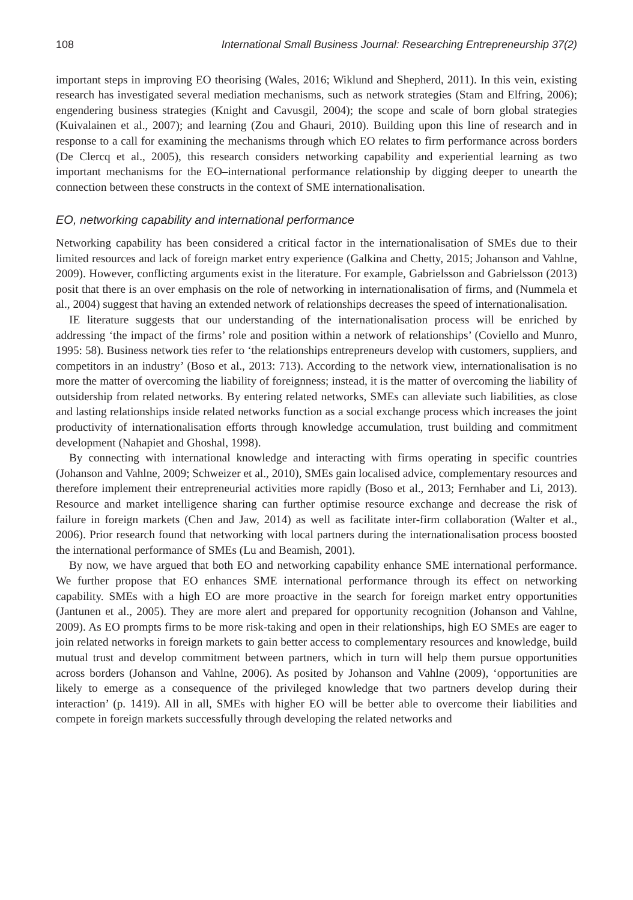108 International Small Business Journal: Researching Entrepreneurship 37(2)
important steps in improving EO theorising (Wales, 2016; Wiklund and Shepherd, 2011). In this vein, existing research has investigated several mediation mechanisms, such as network strategies (Stam and Elfring, 2006); engendering business strategies (Knight and Cavusgil, 2004); the scope and scale of born global strategies (Kuivalainen et al., 2007); and learning (Zou and Ghauri, 2010). Building upon this line of research and in response to a call for examining the mechanisms through which EO relates to firm performance across borders (De Clercq et al., 2005), this research considers networking capability and experiential learning as two important mechanisms for the EO–international performance relationship by digging deeper to unearth the connection between these constructs in the context of SME internationalisation.
EO, networking capability and international performance
Networking capability has been considered a critical factor in the internationalisation of SMEs due to their limited resources and lack of foreign market entry experience (Galkina and Chetty, 2015; Johanson and Vahlne, 2009). However, conflicting arguments exist in the literature. For example, Gabrielsson and Gabrielsson (2013) posit that there is an over emphasis on the role of networking in internationalisation of firms, and (Nummela et al., 2004) suggest that having an extended network of relationships decreases the speed of internationalisation.
IE literature suggests that our understanding of the internationalisation process will be enriched by addressing ‘the impact of the firms’ role and position within a network of relationships’ (Coviello and Munro, 1995: 58). Business network ties refer to ‘the relationships entrepreneurs develop with customers, suppliers, and competitors in an industry’ (Boso et al., 2013: 713). According to the network view, internationalisation is no more the matter of overcoming the liability of foreignness; instead, it is the matter of overcoming the liability of outsidership from related networks. By entering related networks, SMEs can alleviate such liabilities, as close and lasting relationships inside related networks function as a social exchange process which increases the joint productivity of internationalisation efforts through knowledge accumulation, trust building and commitment development (Nahapiet and Ghoshal, 1998).
By connecting with international knowledge and interacting with firms operating in specific countries (Johanson and Vahlne, 2009; Schweizer et al., 2010), SMEs gain localised advice, complementary resources and therefore implement their entrepreneurial activities more rapidly (Boso et al., 2013; Fernhaber and Li, 2013). Resource and market intelligence sharing can further optimise resource exchange and decrease the risk of failure in foreign markets (Chen and Jaw, 2014) as well as facilitate inter-firm collaboration (Walter et al., 2006). Prior research found that networking with local partners during the internationalisation process boosted the international performance of SMEs (Lu and Beamish, 2001).
By now, we have argued that both EO and networking capability enhance SME international performance. We further propose that EO enhances SME international performance through its effect on networking capability. SMEs with a high EO are more proactive in the search for foreign market entry opportunities (Jantunen et al., 2005). They are more alert and prepared for opportunity recognition (Johanson and Vahlne, 2009). As EO prompts firms to be more risk-taking and open in their relationships, high EO SMEs are eager to join related networks in foreign markets to gain better access to complementary resources and knowledge, build mutual trust and develop commitment between partners, which in turn will help them pursue opportunities across borders (Johanson and Vahlne, 2006). As posited by Johanson and Vahlne (2009), ‘opportunities are likely to emerge as a consequence of the privileged knowledge that two partners develop during their interaction’ (p. 1419). All in all, SMEs with higher EO will be better able to overcome their liabilities and compete in foreign markets successfully through developing the related networks and